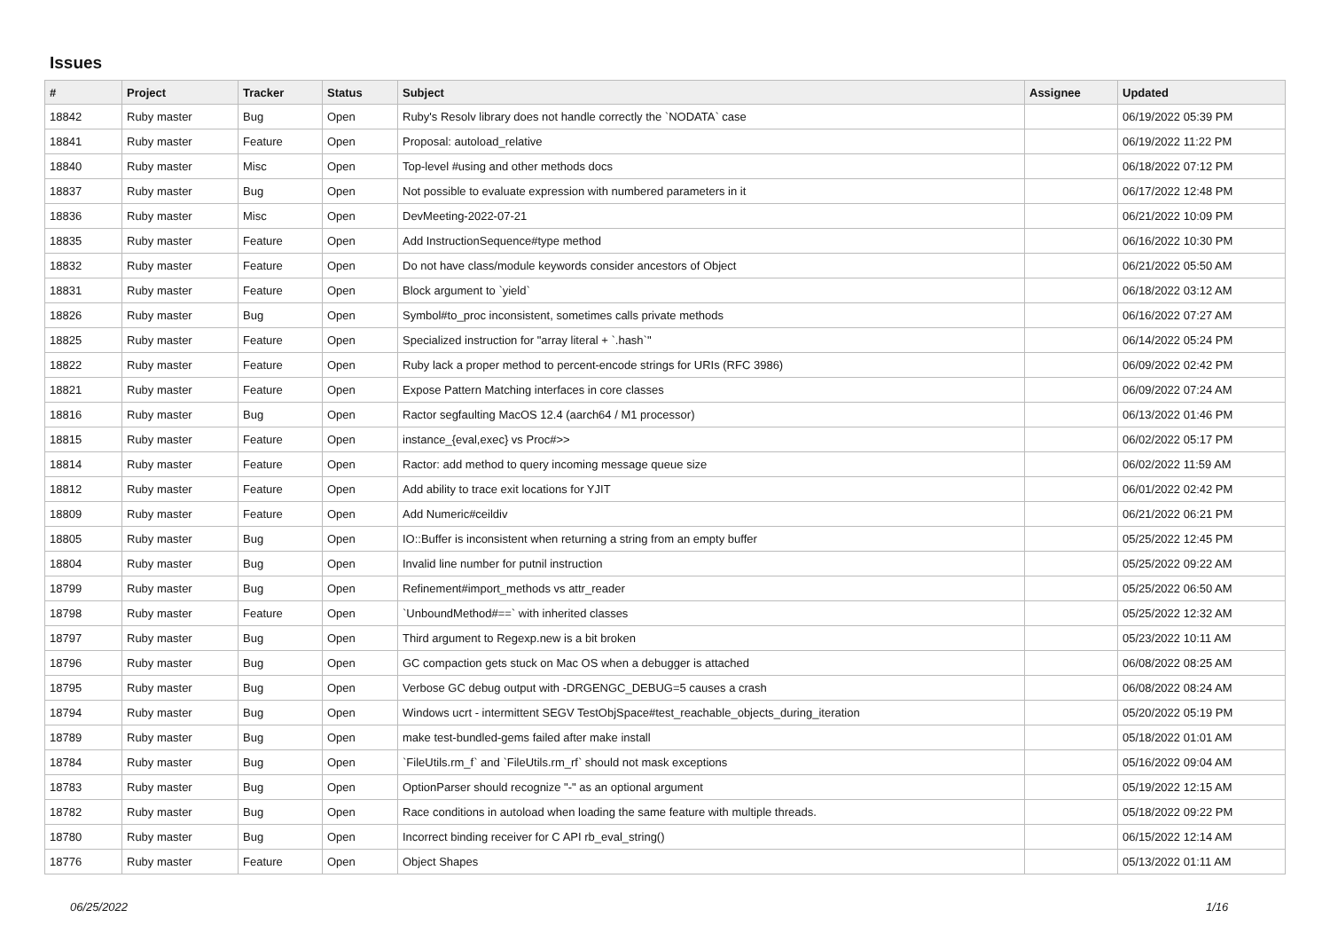Issues
| # | Project | Tracker | Status | Subject | Assignee | Updated |
| --- | --- | --- | --- | --- | --- | --- |
| 18842 | Ruby master | Bug | Open | Ruby's Resolv library does not handle correctly the `NODATA` case | | 06/19/2022 05:39 PM |
| 18841 | Ruby master | Feature | Open | Proposal: autoload_relative | | 06/19/2022 11:22 PM |
| 18840 | Ruby master | Misc | Open | Top-level #using and other methods docs | | 06/18/2022 07:12 PM |
| 18837 | Ruby master | Bug | Open | Not possible to evaluate expression with numbered parameters in it | | 06/17/2022 12:48 PM |
| 18836 | Ruby master | Misc | Open | DevMeeting-2022-07-21 | | 06/21/2022 10:09 PM |
| 18835 | Ruby master | Feature | Open | Add InstructionSequence#type method | | 06/16/2022 10:30 PM |
| 18832 | Ruby master | Feature | Open | Do not have class/module keywords consider ancestors of Object | | 06/21/2022 05:50 AM |
| 18831 | Ruby master | Feature | Open | Block argument to `yield` | | 06/18/2022 03:12 AM |
| 18826 | Ruby master | Bug | Open | Symbol#to_proc inconsistent, sometimes calls private methods | | 06/16/2022 07:27 AM |
| 18825 | Ruby master | Feature | Open | Specialized instruction for "array literal + `.hash`" | | 06/14/2022 05:24 PM |
| 18822 | Ruby master | Feature | Open | Ruby lack a proper method to percent-encode strings for URIs (RFC 3986) | | 06/09/2022 02:42 PM |
| 18821 | Ruby master | Feature | Open | Expose Pattern Matching interfaces in core classes | | 06/09/2022 07:24 AM |
| 18816 | Ruby master | Bug | Open | Ractor segfaulting MacOS 12.4 (aarch64 / M1 processor) | | 06/13/2022 01:46 PM |
| 18815 | Ruby master | Feature | Open | instance_{eval,exec} vs Proc#>> | | 06/02/2022 05:17 PM |
| 18814 | Ruby master | Feature | Open | Ractor: add method to query incoming message queue size | | 06/02/2022 11:59 AM |
| 18812 | Ruby master | Feature | Open | Add ability to trace exit locations for YJIT | | 06/01/2022 02:42 PM |
| 18809 | Ruby master | Feature | Open | Add Numeric#ceildiv | | 06/21/2022 06:21 PM |
| 18805 | Ruby master | Bug | Open | IO::Buffer is inconsistent when returning a string from an empty buffer | | 05/25/2022 12:45 PM |
| 18804 | Ruby master | Bug | Open | Invalid line number for putnil instruction | | 05/25/2022 09:22 AM |
| 18799 | Ruby master | Bug | Open | Refinement#import_methods vs attr_reader | | 05/25/2022 06:50 AM |
| 18798 | Ruby master | Feature | Open | `UnboundMethod#==` with inherited classes | | 05/25/2022 12:32 AM |
| 18797 | Ruby master | Bug | Open | Third argument to Regexp.new is a bit broken | | 05/23/2022 10:11 AM |
| 18796 | Ruby master | Bug | Open | GC compaction gets stuck on Mac OS when a debugger is attached | | 06/08/2022 08:25 AM |
| 18795 | Ruby master | Bug | Open | Verbose GC debug output with -DRGENGC_DEBUG=5 causes a crash | | 06/08/2022 08:24 AM |
| 18794 | Ruby master | Bug | Open | Windows ucrt - intermittent SEGV TestObjSpace#test_reachable_objects_during_iteration | | 05/20/2022 05:19 PM |
| 18789 | Ruby master | Bug | Open | make test-bundled-gems failed after make install | | 05/18/2022 01:01 AM |
| 18784 | Ruby master | Bug | Open | `FileUtils.rm_f` and `FileUtils.rm_rf` should not mask exceptions | | 05/16/2022 09:04 AM |
| 18783 | Ruby master | Bug | Open | OptionParser should recognize "-" as an optional argument | | 05/19/2022 12:15 AM |
| 18782 | Ruby master | Bug | Open | Race conditions in autoload when loading the same feature with multiple threads. | | 05/18/2022 09:22 PM |
| 18780 | Ruby master | Bug | Open | Incorrect binding receiver for C API rb_eval_string() | | 06/15/2022 12:14 AM |
| 18776 | Ruby master | Feature | Open | Object Shapes | | 05/13/2022 01:11 AM |
06/25/2022 1/16